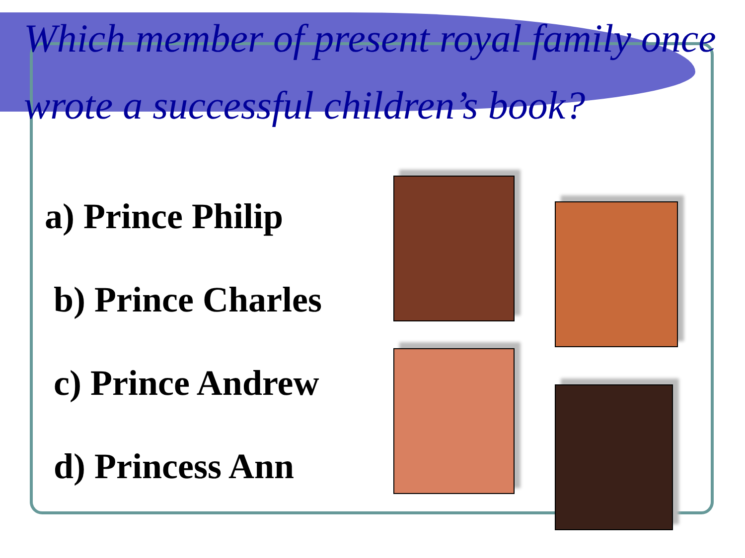Which member of present royal family once wrote a successful children’s book?
a) Prince Philip
b) Prince Charles
c) Prince Andrew
d) Princess Ann